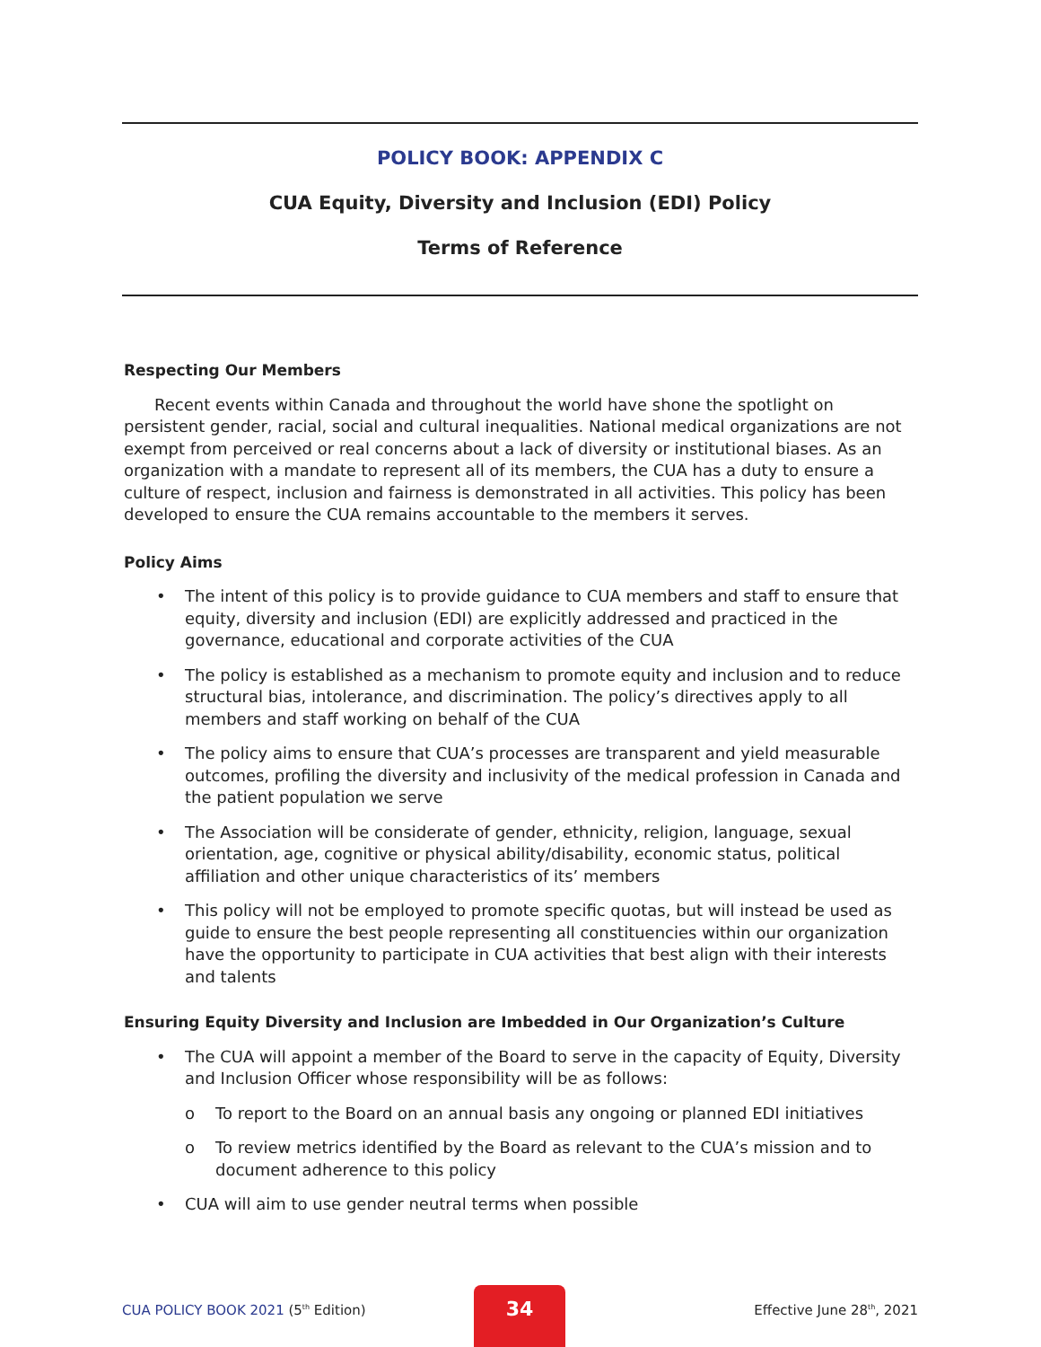POLICY BOOK: APPENDIX C
CUA Equity, Diversity and Inclusion (EDI) Policy
Terms of Reference
Respecting Our Members
Recent events within Canada and throughout the world have shone the spotlight on persistent gender, racial, social and cultural inequalities. National medical organizations are not exempt from perceived or real concerns about a lack of diversity or institutional biases. As an organization with a mandate to represent all of its members, the CUA has a duty to ensure a culture of respect, inclusion and fairness is demonstrated in all activities. This policy has been developed to ensure the CUA remains accountable to the members it serves.
Policy Aims
• The intent of this policy is to provide guidance to CUA members and staff to ensure that equity, diversity and inclusion (EDI) are explicitly addressed and practiced in the governance, educational and corporate activities of the CUA
• The policy is established as a mechanism to promote equity and inclusion and to reduce structural bias, intolerance, and discrimination. The policy’s directives apply to all members and staff working on behalf of the CUA
• The policy aims to ensure that CUA’s processes are transparent and yield measurable outcomes, profiling the diversity and inclusivity of the medical profession in Canada and the patient population we serve
• The Association will be considerate of gender, ethnicity, religion, language, sexual orientation, age, cognitive or physical ability/disability, economic status, political affiliation and other unique characteristics of its’ members
• This policy will not be employed to promote specific quotas, but will instead be used as guide to ensure the best people representing all constituencies within our organization have the opportunity to participate in CUA activities that best align with their interests and talents
Ensuring Equity Diversity and Inclusion are Imbedded in Our Organization’s Culture
• The CUA will appoint a member of the Board to serve in the capacity of Equity, Diversity and Inclusion Officer whose responsibility will be as follows:
o To report to the Board on an annual basis any ongoing or planned EDI initiatives
o To review metrics identified by the Board as relevant to the CUA’s mission and to document adherence to this policy
• CUA will aim to use gender neutral terms when possible
CUA POLICY BOOK 2021 (5<sup>th</sup> Edition) Effective June 28<sup>th</sup>, 2021
34